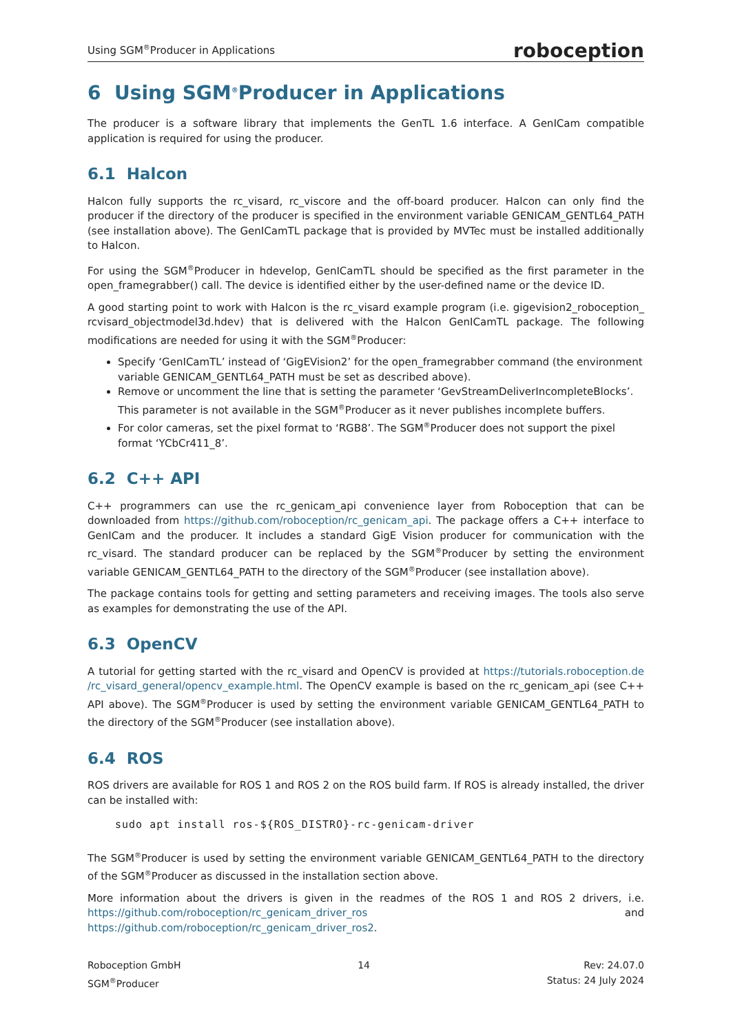Using SGM<sup>®</sup>Producer in Applications roboception
6 Using SGM<sup>®</sup>Producer in Applications
The producer is a software library that implements the GenTL 1.6 interface. A GenICam compatible application is required for using the producer.
6.1 Halcon
Halcon fully supports the rc_visard, rc_viscore and the off-board producer. Halcon can only find the producer if the directory of the producer is specified in the environment variable GENICAM_GENTL64_PATH (see installation above). The GenICamTL package that is provided by MVTec must be installed additionally to Halcon.
For using the SGM<sup>®</sup>Producer in hdevelop, GenICamTL should be specified as the first parameter in the open_framegrabber() call. The device is identified either by the user-defined name or the device ID.
A good starting point to work with Halcon is the rc_visard example program (i.e. gigevision2_roboception_ rcvisard_objectmodel3d.hdev) that is delivered with the Halcon GenICamTL package. The following modifications are needed for using it with the SGM<sup>®</sup>Producer:
Specify ‘GenICamTL’ instead of ‘GigEVision2’ for the open_framegrabber command (the environment variable GENICAM_GENTL64_PATH must be set as described above).
Remove or uncomment the line that is setting the parameter ‘GevStreamDeliverIncompleteBlocks’. This parameter is not available in the SGM<sup>®</sup>Producer as it never publishes incomplete buffers.
For color cameras, set the pixel format to ‘RGB8’. The SGM<sup>®</sup>Producer does not support the pixel format ‘YCbCr411_8’.
6.2 C++ API
C++ programmers can use the rc_genicam_api convenience layer from Roboception that can be downloaded from https://github.com/roboception/rc_genicam_api. The package offers a C++ interface to GenICam and the producer. It includes a standard GigE Vision producer for communication with the rc_visard. The standard producer can be replaced by the SGM<sup>®</sup>Producer by setting the environment variable GENICAM_GENTL64_PATH to the directory of the SGM<sup>®</sup>Producer (see installation above).
The package contains tools for getting and setting parameters and receiving images. The tools also serve as examples for demonstrating the use of the API.
6.3 OpenCV
A tutorial for getting started with the rc_visard and OpenCV is provided at https://tutorials.roboception.de /rc_visard_general/opencv_example.html. The OpenCV example is based on the rc_genicam_api (see C++ API above). The SGM<sup>®</sup>Producer is used by setting the environment variable GENICAM_GENTL64_PATH to the directory of the SGM<sup>®</sup>Producer (see installation above).
6.4 ROS
ROS drivers are available for ROS 1 and ROS 2 on the ROS build farm. If ROS is already installed, the driver can be installed with:
sudo apt install ros-${ROS_DISTRO}-rc-genicam-driver
The SGM<sup>®</sup>Producer is used by setting the environment variable GENICAM_GENTL64_PATH to the directory of the SGM<sup>®</sup>Producer as discussed in the installation section above.
More information about the drivers is given in the readmes of the ROS 1 and ROS 2 drivers, i.e. https://github.com/roboception/rc_genicam_driver_ros and https://github.com/roboception/rc_genicam_driver_ros2.
Roboception GmbH
SGM<sup>®</sup>Producer
14 Rev: 24.07.0
Status: 24 July 2024